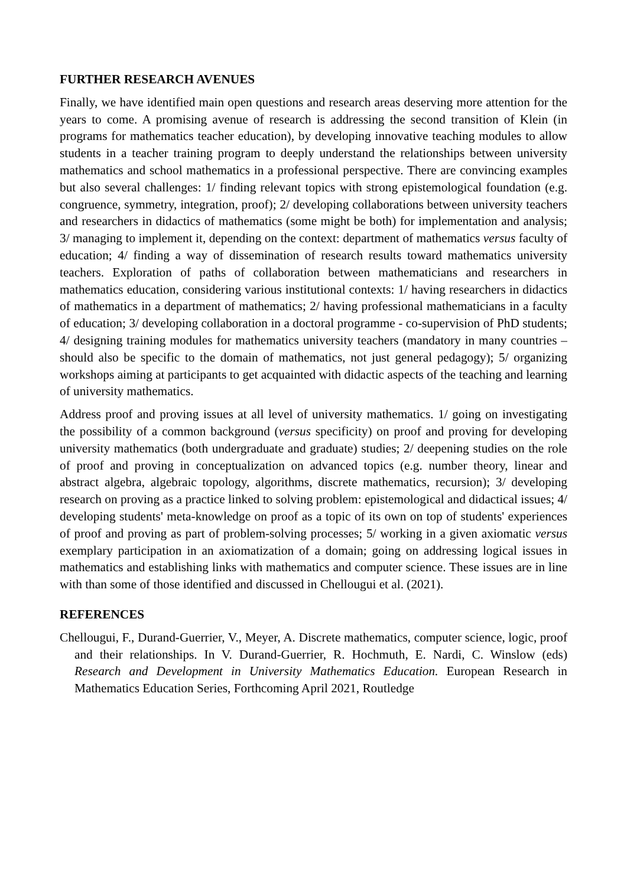FURTHER RESEARCH AVENUES
Finally, we have identified main open questions and research areas deserving more attention for the years to come. A promising avenue of research is addressing the second transition of Klein (in programs for mathematics teacher education), by developing innovative teaching modules to allow students in a teacher training program to deeply understand the relationships between university mathematics and school mathematics in a professional perspective. There are convincing examples but also several challenges: 1/ finding relevant topics with strong epistemological foundation (e.g. congruence, symmetry, integration, proof); 2/ developing collaborations between university teachers and researchers in didactics of mathematics (some might be both) for implementation and analysis; 3/ managing to implement it, depending on the context: department of mathematics versus faculty of education; 4/ finding a way of dissemination of research results toward mathematics university teachers. Exploration of paths of collaboration between mathematicians and researchers in mathematics education, considering various institutional contexts: 1/ having researchers in didactics of mathematics in a department of mathematics; 2/ having professional mathematicians in a faculty of education; 3/ developing collaboration in a doctoral programme - co-supervision of PhD students; 4/ designing training modules for mathematics university teachers (mandatory in many countries – should also be specific to the domain of mathematics, not just general pedagogy); 5/ organizing workshops aiming at participants to get acquainted with didactic aspects of the teaching and learning of university mathematics.
Address proof and proving issues at all level of university mathematics. 1/ going on investigating the possibility of a common background (versus specificity) on proof and proving for developing university mathematics (both undergraduate and graduate) studies; 2/ deepening studies on the role of proof and proving in conceptualization on advanced topics (e.g. number theory, linear and abstract algebra, algebraic topology, algorithms, discrete mathematics, recursion); 3/ developing research on proving as a practice linked to solving problem: epistemological and didactical issues; 4/ developing students' meta-knowledge on proof as a topic of its own on top of students' experiences of proof and proving as part of problem-solving processes; 5/ working in a given axiomatic versus exemplary participation in an axiomatization of a domain; going on addressing logical issues in mathematics and establishing links with mathematics and computer science. These issues are in line with than some of those identified and discussed in Chellougui et al. (2021).
REFERENCES
Chellougui, F., Durand-Guerrier, V., Meyer, A. Discrete mathematics, computer science, logic, proof and their relationships. In V. Durand-Guerrier, R. Hochmuth, E. Nardi, C. Winslow (eds) Research and Development in University Mathematics Education. European Research in Mathematics Education Series, Forthcoming April 2021, Routledge